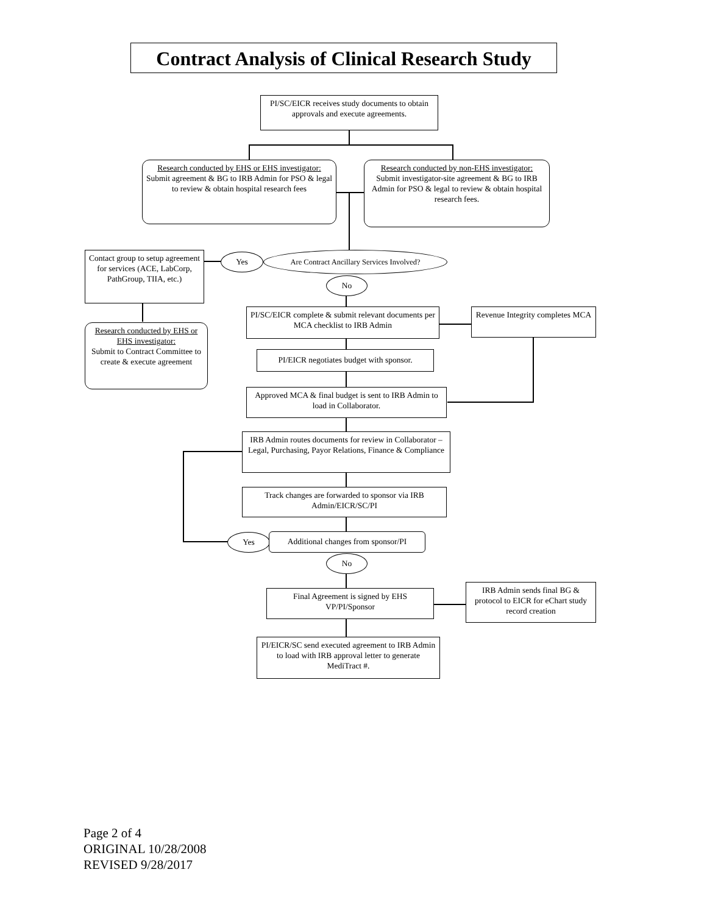Contract Analysis of Clinical Research Study
PI/SC/EICR receives study documents to obtain approvals and execute agreements.
Research conducted by EHS or EHS investigator:
Submit agreement & BG to IRB Admin for PSO & legal to review & obtain hospital research fees
Research conducted by non-EHS investigator:
Submit investigator-site agreement & BG to IRB Admin for PSO & legal to review & obtain hospital research fees.
Contact group to setup agreement for services (ACE, LabCorp, PathGroup, TIIA, etc.)
Yes
Are Contract Ancillary Services Involved?
No
Research conducted by EHS or EHS investigator:
Submit to Contract Committee to create & execute agreement
PI/SC/EICR complete & submit relevant documents per MCA checklist to IRB Admin
Revenue Integrity completes MCA
PI/EICR negotiates budget with sponsor.
Approved MCA & final budget is sent to IRB Admin to load in Collaborator.
IRB Admin routes documents for review in Collaborator – Legal, Purchasing, Payor Relations, Finance & Compliance
Track changes are forwarded to sponsor via IRB Admin/EICR/SC/PI
Yes
Additional changes from sponsor/PI
No
Final Agreement is signed by EHS VP/PI/Sponsor
IRB Admin sends final BG & protocol to EICR for eChart study record creation
PI/EICR/SC send executed agreement to IRB Admin to load with IRB approval letter to generate MediTract #.
Page 2 of 4
ORIGINAL 10/28/2008
REVISED 9/28/2017